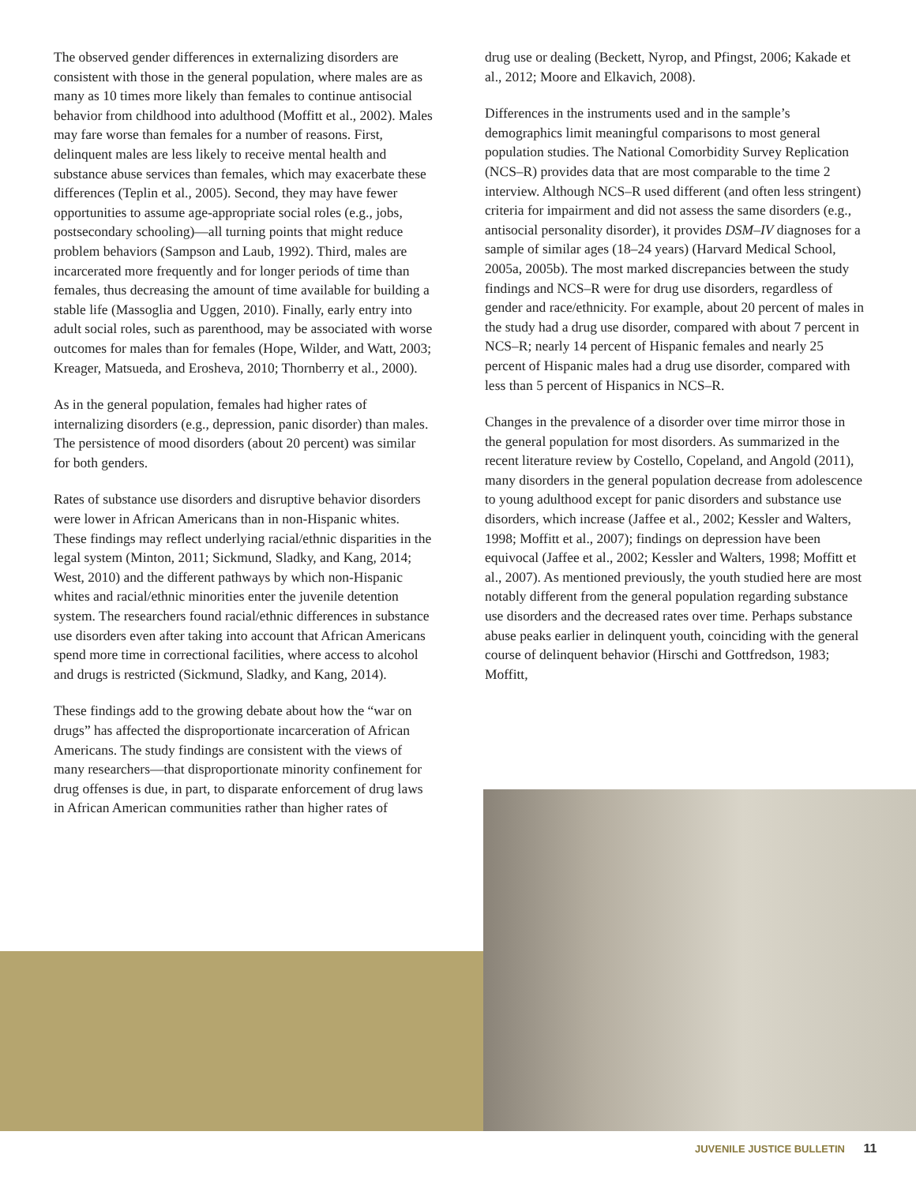The observed gender differences in externalizing disorders are consistent with those in the general population, where males are as many as 10 times more likely than females to continue antisocial behavior from childhood into adulthood (Moffitt et al., 2002). Males may fare worse than females for a number of reasons. First, delinquent males are less likely to receive mental health and substance abuse services than females, which may exacerbate these differences (Teplin et al., 2005). Second, they may have fewer opportunities to assume age-appropriate social roles (e.g., jobs, postsecondary schooling)—all turning points that might reduce problem behaviors (Sampson and Laub, 1992). Third, males are incarcerated more frequently and for longer periods of time than females, thus decreasing the amount of time available for building a stable life (Massoglia and Uggen, 2010). Finally, early entry into adult social roles, such as parenthood, may be associated with worse outcomes for males than for females (Hope, Wilder, and Watt, 2003; Kreager, Matsueda, and Erosheva, 2010; Thornberry et al., 2000).
As in the general population, females had higher rates of internalizing disorders (e.g., depression, panic disorder) than males. The persistence of mood disorders (about 20 percent) was similar for both genders.
Rates of substance use disorders and disruptive behavior disorders were lower in African Americans than in non-Hispanic whites. These findings may reflect underlying racial/ethnic disparities in the legal system (Minton, 2011; Sickmund, Sladky, and Kang, 2014; West, 2010) and the different pathways by which non-Hispanic whites and racial/ethnic minorities enter the juvenile detention system. The researchers found racial/ethnic differences in substance use disorders even after taking into account that African Americans spend more time in correctional facilities, where access to alcohol and drugs is restricted (Sickmund, Sladky, and Kang, 2014).
These findings add to the growing debate about how the “war on drugs” has affected the disproportionate incarceration of African Americans. The study findings are consistent with the views of many researchers—that disproportionate minority confinement for drug offenses is due, in part, to disparate enforcement of drug laws in African American communities rather than higher rates of
drug use or dealing (Beckett, Nyrop, and Pfingst, 2006; Kakade et al., 2012; Moore and Elkavich, 2008).
Differences in the instruments used and in the sample’s demographics limit meaningful comparisons to most general population studies. The National Comorbidity Survey Replication (NCS–R) provides data that are most comparable to the time 2 interview. Although NCS–R used different (and often less stringent) criteria for impairment and did not assess the same disorders (e.g., antisocial personality disorder), it provides DSM–IV diagnoses for a sample of similar ages (18–24 years) (Harvard Medical School, 2005a, 2005b). The most marked discrepancies between the study findings and NCS–R were for drug use disorders, regardless of gender and race/ethnicity. For example, about 20 percent of males in the study had a drug use disorder, compared with about 7 percent in NCS–R; nearly 14 percent of Hispanic females and nearly 25 percent of Hispanic males had a drug use disorder, compared with less than 5 percent of Hispanics in NCS–R.
Changes in the prevalence of a disorder over time mirror those in the general population for most disorders. As summarized in the recent literature review by Costello, Copeland, and Angold (2011), many disorders in the general population decrease from adolescence to young adulthood except for panic disorders and substance use disorders, which increase (Jaffee et al., 2002; Kessler and Walters, 1998; Moffitt et al., 2007); findings on depression have been equivocal (Jaffee et al., 2002; Kessler and Walters, 1998; Moffitt et al., 2007). As mentioned previously, the youth studied here are most notably different from the general population regarding substance use disorders and the decreased rates over time. Perhaps substance abuse peaks earlier in delinquent youth, coinciding with the general course of delinquent behavior (Hirschi and Gottfredson, 1983; Moffitt,
JUVENILE JUSTICE BULLETIN 11